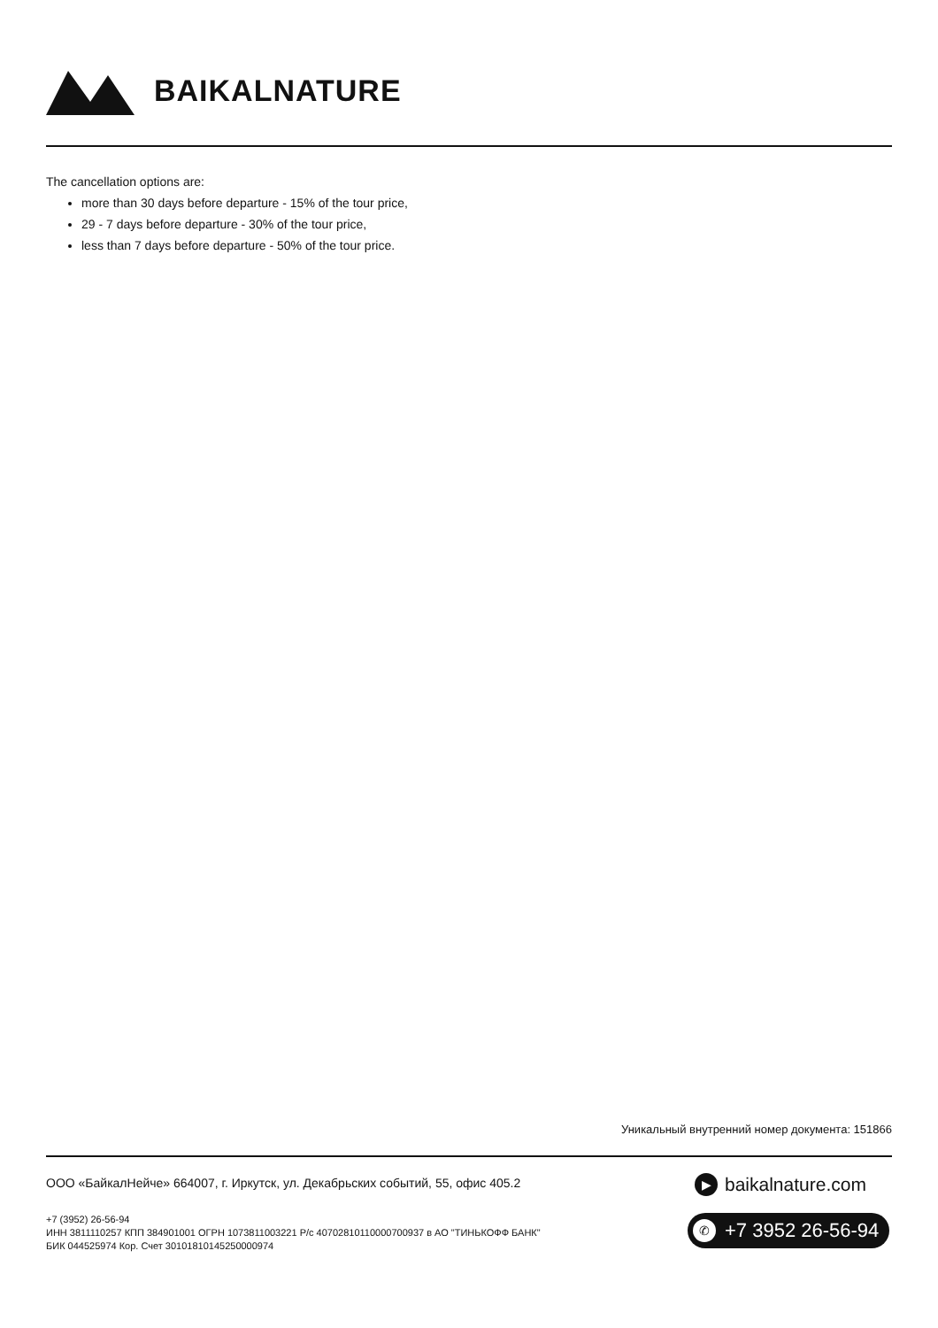BAIKALNATURE
The cancellation options are:
more than 30 days before departure - 15% of the tour price,
29 - 7 days before departure - 30% of the tour price,
less than 7 days before departure - 50% of the tour price.
Уникальный внутренний номер документа: 151866
ООО «БайкалНейче» 664007, г. Иркутск, ул. Декабрьских событий, 55, офис 405.2
+7 (3952) 26-56-94
ИНН 3811110257 КПП 384901001 ОГРН 1073811003221 Р/с 40702810110000700937 в АО "ТИНЬКОФФ БАНК"
БИК 044525974 Кор. Счет 30101810145250000974
▶ baikalnature.com
✆ +7 3952 26-56-94